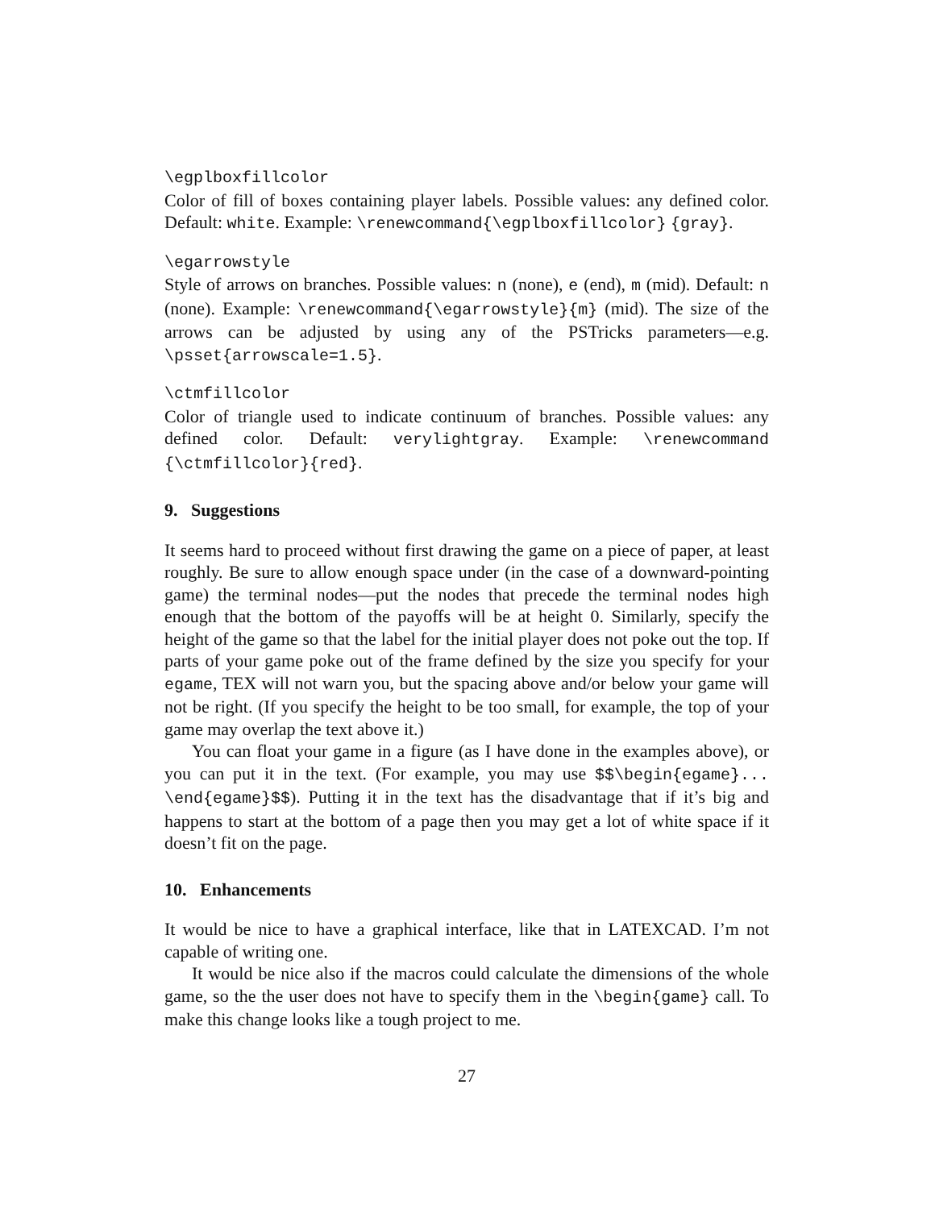\egplboxfillcolor
Color of fill of boxes containing player labels. Possible values: any defined color. Default: white. Example: \renewcommand{\egplboxfillcolor} {gray}.
\egarrowstyle
Style of arrows on branches. Possible values: n (none), e (end), m (mid). Default: n (none). Example: \renewcommand{\egarrowstyle}{m} (mid). The size of the arrows can be adjusted by using any of the PSTricks parameters—e.g. \psset{arrowscale=1.5}.
\ctmfillcolor
Color of triangle used to indicate continuum of branches. Possible values: any defined color. Default: verylightgray. Example: \renewcommand {\ctmfillcolor}{red}.
9. Suggestions
It seems hard to proceed without first drawing the game on a piece of paper, at least roughly. Be sure to allow enough space under (in the case of a downward-pointing game) the terminal nodes—put the nodes that precede the terminal nodes high enough that the bottom of the payoffs will be at height 0. Similarly, specify the height of the game so that the label for the initial player does not poke out the top. If parts of your game poke out of the frame defined by the size you specify for your egame, TEX will not warn you, but the spacing above and/or below your game will not be right. (If you specify the height to be too small, for example, the top of your game may overlap the text above it.)
You can float your game in a figure (as I have done in the examples above), or you can put it in the text. (For example, you may use $$\begin{egame}... \end{egame}$$). Putting it in the text has the disadvantage that if it’s big and happens to start at the bottom of a page then you may get a lot of white space if it doesn’t fit on the page.
10. Enhancements
It would be nice to have a graphical interface, like that in LATEXCAD. I’m not capable of writing one.
It would be nice also if the macros could calculate the dimensions of the whole game, so the the user does not have to specify them in the \begin{game} call. To make this change looks like a tough project to me.
27